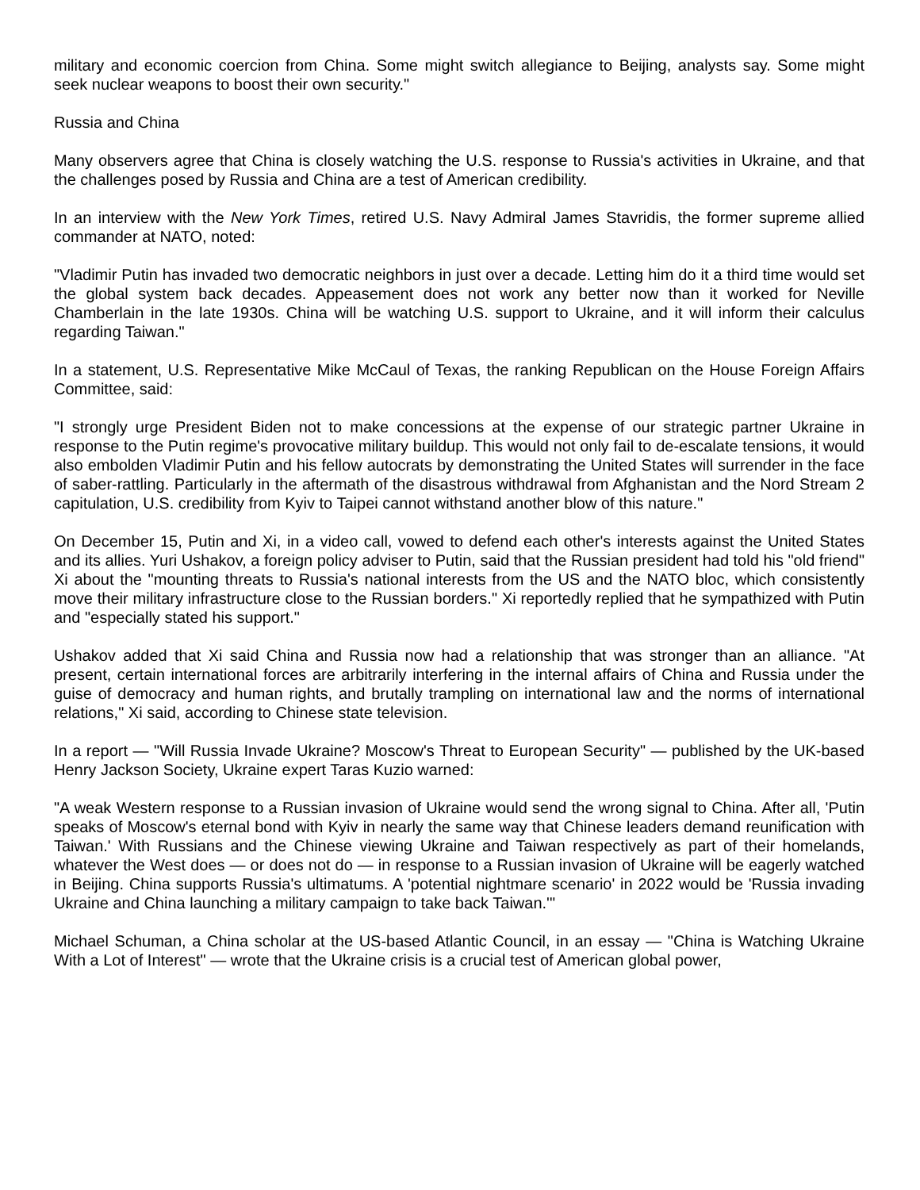military and economic coercion from China. Some might switch allegiance to Beijing, analysts say. Some might seek nuclear weapons to boost their own security."
Russia and China
Many observers agree that China is closely watching the U.S. response to Russia's activities in Ukraine, and that the challenges posed by Russia and China are a test of American credibility.
In an interview with the New York Times, retired U.S. Navy Admiral James Stavridis, the former supreme allied commander at NATO, noted:
"Vladimir Putin has invaded two democratic neighbors in just over a decade. Letting him do it a third time would set the global system back decades. Appeasement does not work any better now than it worked for Neville Chamberlain in the late 1930s. China will be watching U.S. support to Ukraine, and it will inform their calculus regarding Taiwan."
In a statement, U.S. Representative Mike McCaul of Texas, the ranking Republican on the House Foreign Affairs Committee, said:
"I strongly urge President Biden not to make concessions at the expense of our strategic partner Ukraine in response to the Putin regime's provocative military buildup. This would not only fail to de-escalate tensions, it would also embolden Vladimir Putin and his fellow autocrats by demonstrating the United States will surrender in the face of saber-rattling. Particularly in the aftermath of the disastrous withdrawal from Afghanistan and the Nord Stream 2 capitulation, U.S. credibility from Kyiv to Taipei cannot withstand another blow of this nature."
On December 15, Putin and Xi, in a video call, vowed to defend each other's interests against the United States and its allies. Yuri Ushakov, a foreign policy adviser to Putin, said that the Russian president had told his "old friend" Xi about the "mounting threats to Russia's national interests from the US and the NATO bloc, which consistently move their military infrastructure close to the Russian borders." Xi reportedly replied that he sympathized with Putin and "especially stated his support."
Ushakov added that Xi said China and Russia now had a relationship that was stronger than an alliance. "At present, certain international forces are arbitrarily interfering in the internal affairs of China and Russia under the guise of democracy and human rights, and brutally trampling on international law and the norms of international relations," Xi said, according to Chinese state television.
In a report — "Will Russia Invade Ukraine? Moscow's Threat to European Security" — published by the UK-based Henry Jackson Society, Ukraine expert Taras Kuzio warned:
"A weak Western response to a Russian invasion of Ukraine would send the wrong signal to China. After all, 'Putin speaks of Moscow's eternal bond with Kyiv in nearly the same way that Chinese leaders demand reunification with Taiwan.' With Russians and the Chinese viewing Ukraine and Taiwan respectively as part of their homelands, whatever the West does — or does not do — in response to a Russian invasion of Ukraine will be eagerly watched in Beijing. China supports Russia's ultimatums. A 'potential nightmare scenario' in 2022 would be 'Russia invading Ukraine and China launching a military campaign to take back Taiwan.'"
Michael Schuman, a China scholar at the US-based Atlantic Council, in an essay — "China is Watching Ukraine With a Lot of Interest" — wrote that the Ukraine crisis is a crucial test of American global power,